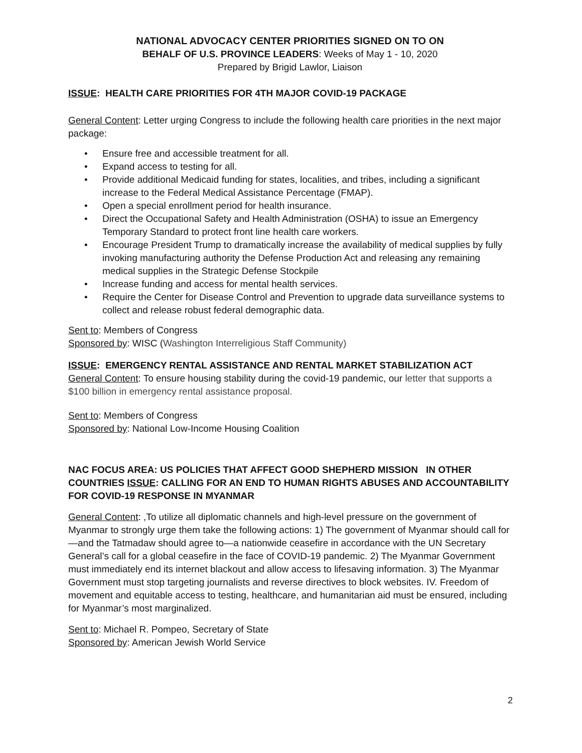NATIONAL ADVOCACY CENTER PRIORITIES SIGNED ON TO ON
BEHALF OF U.S. PROVINCE LEADERS: Weeks of May 1 - 10, 2020
Prepared by Brigid Lawlor, Liaison
ISSUE: HEALTH CARE PRIORITIES FOR 4TH MAJOR COVID-19 PACKAGE
General Content: Letter urging Congress to include the following health care priorities in the next major package:
• Ensure free and accessible treatment for all.
• Expand access to testing for all.
• Provide additional Medicaid funding for states, localities, and tribes, including a significant increase to the Federal Medical Assistance Percentage (FMAP).
• Open a special enrollment period for health insurance.
• Direct the Occupational Safety and Health Administration (OSHA) to issue an Emergency Temporary Standard to protect front line health care workers.
• Encourage President Trump to dramatically increase the availability of medical supplies by fully invoking manufacturing authority the Defense Production Act and releasing any remaining medical supplies in the Strategic Defense Stockpile
• Increase funding and access for mental health services.
• Require the Center for Disease Control and Prevention to upgrade data surveillance systems to collect and release robust federal demographic data.
Sent to: Members of Congress
Sponsored by: WISC (Washington Interreligious Staff Community)
ISSUE: EMERGENCY RENTAL ASSISTANCE AND RENTAL MARKET STABILIZATION ACT
General Content: To ensure housing stability during the covid-19 pandemic, our letter that supports a $100 billion in emergency rental assistance proposal.
Sent to: Members of Congress
Sponsored by: National Low-Income Housing Coalition
NAC FOCUS AREA: US POLICIES THAT AFFECT GOOD SHEPHERD MISSION IN OTHER COUNTRIES ISSUE: CALLING FOR AN END TO HUMAN RIGHTS ABUSES AND ACCOUNTABILITY FOR COVID-19 RESPONSE IN MYANMAR
General Content: ,To utilize all diplomatic channels and high-level pressure on the government of Myanmar to strongly urge them take the following actions: 1) The government of Myanmar should call for—and the Tatmadaw should agree to—a nationwide ceasefire in accordance with the UN Secretary General’s call for a global ceasefire in the face of COVID-19 pandemic. 2) The Myanmar Government must immediately end its internet blackout and allow access to lifesaving information. 3) The Myanmar Government must stop targeting journalists and reverse directives to block websites. IV. Freedom of movement and equitable access to testing, healthcare, and humanitarian aid must be ensured, including for Myanmar’s most marginalized.
Sent to: Michael R. Pompeo, Secretary of State
Sponsored by: American Jewish World Service
2